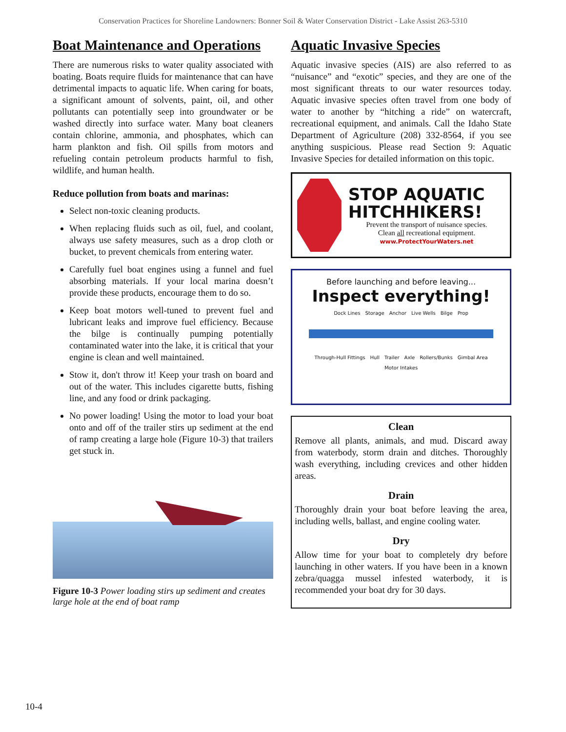Conservation Practices for Shoreline Landowners: Bonner Soil & Water Conservation District - Lake Assist 263-5310
Boat Maintenance and Operations
There are numerous risks to water quality associated with boating. Boats require fluids for maintenance that can have detrimental impacts to aquatic life. When caring for boats, a significant amount of solvents, paint, oil, and other pollutants can potentially seep into groundwater or be washed directly into surface water. Many boat cleaners contain chlorine, ammonia, and phosphates, which can harm plankton and fish. Oil spills from motors and refueling contain petroleum products harmful to fish, wildlife, and human health.
Reduce pollution from boats and marinas:
Select non-toxic cleaning products.
When replacing fluids such as oil, fuel, and coolant, always use safety measures, such as a drop cloth or bucket, to prevent chemicals from entering water.
Carefully fuel boat engines using a funnel and fuel absorbing materials. If your local marina doesn’t provide these products, encourage them to do so.
Keep boat motors well-tuned to prevent fuel and lubricant leaks and improve fuel efficiency. Because the bilge is continually pumping potentially contaminated water into the lake, it is critical that your engine is clean and well maintained.
Stow it, don't throw it! Keep your trash on board and out of the water. This includes cigarette butts, fishing line, and any food or drink packaging.
No power loading! Using the motor to load your boat onto and off of the trailer stirs up sediment at the end of ramp creating a large hole (Figure 10-3) that trailers get stuck in.
Figure 10-3 Power loading stirs up sediment and creates large hole at the end of boat ramp
Aquatic Invasive Species
Aquatic invasive species (AIS) are also referred to as “nuisance” and “exotic” species, and they are one of the most significant threats to our water resources today. Aquatic invasive species often travel from one body of water to another by “hitching a ride” on watercraft, recreational equipment, and animals. Call the Idaho State Department of Agriculture (208) 332-8564, if you see anything suspicious. Please read Section 9: Aquatic Invasive Species for detailed information on this topic.
STOP AQUATIC HITCHHIKERS!
Prevent the transport of nuisance species.
Clean all recreational equipment.
www.ProtectYourWaters.net
Before launching and before leaving...
Inspect everything!
Dock Lines Storage Anchor Live Wells Bilge Prop
Through-Hull Fittings Hull Trailer Axle Rollers/Bunks Gimbal Area Motor Intakes
Clean
Remove all plants, animals, and mud. Discard away from waterbody, storm drain and ditches. Thoroughly wash everything, including crevices and other hidden areas.
Drain
Thoroughly drain your boat before leaving the area, including wells, ballast, and engine cooling water.
Dry
Allow time for your boat to completely dry before launching in other waters. If you have been in a known zebra/quagga mussel infested waterbody, it is recommended your boat dry for 30 days.
10-4